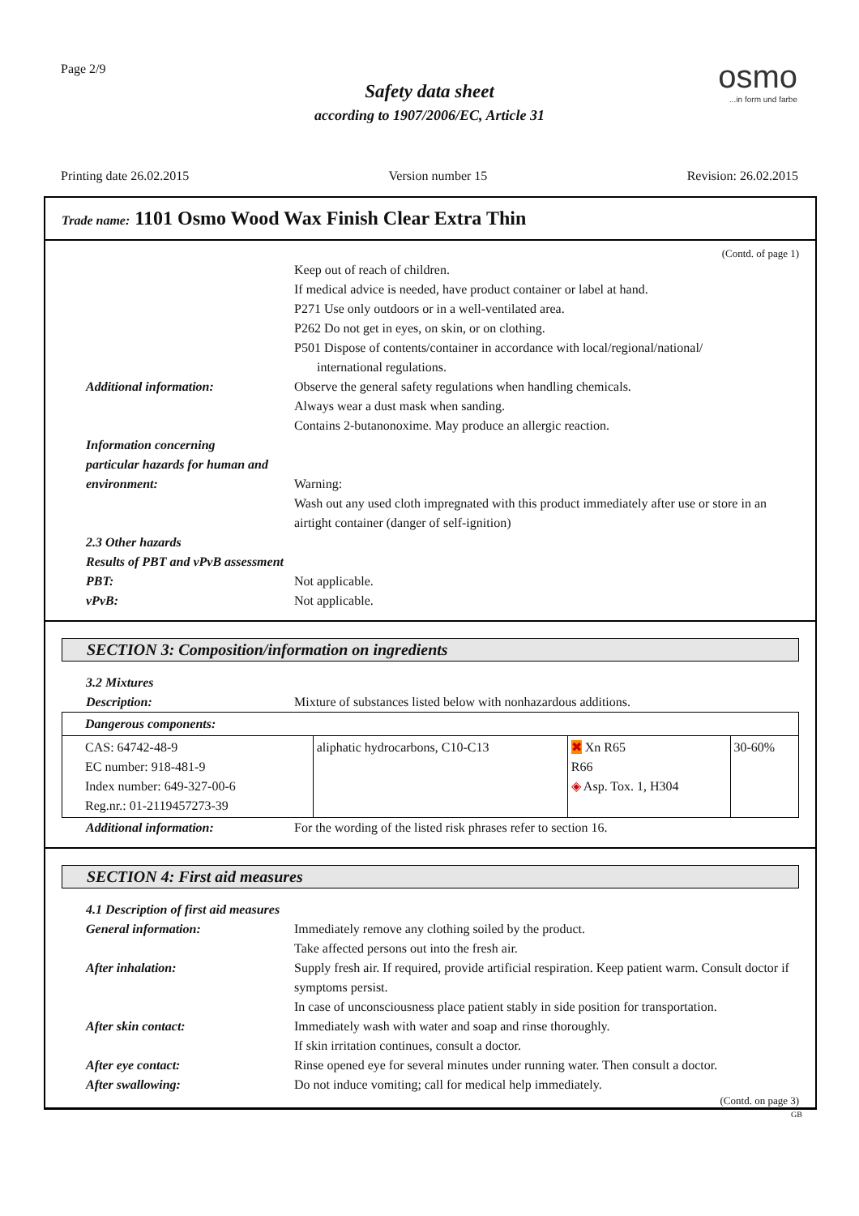Page 2/9 osmo...in form und farbe
Safety data sheet
according to 1907/2006/EC, Article 31
Printing date 26.02.2015 Version number 15 Revision: 26.02.2015
Trade name: 1101 Osmo Wood Wax Finish Clear Extra Thin
(Contd. of page 1)
Keep out of reach of children.
If medical advice is needed, have product container or label at hand.
P271 Use only outdoors or in a well-ventilated area.
P262 Do not get in eyes, on skin, or on clothing.
P501 Dispose of contents/container in accordance with local/regional/national/
international regulations.
Additional information: Observe the general safety regulations when handling chemicals.
Always wear a dust mask when sanding.
Contains 2-butanonoxime. May produce an allergic reaction.
Information concerning
particular hazards for human and
environment:
Warning:
Wash out any used cloth impregnated with this product immediately after use or store in an airtight container (danger of self-ignition)
2.3 Other hazards
Results of PBT and vPvB assessment
PBT: Not applicable.
vPvB: Not applicable.
SECTION 3: Composition/information on ingredients
3.2 Mixtures
Description: Mixture of substances listed below with nonhazardous additions.
| Dangerous components: | | | |
| CAS: 64742-48-9 EC number: 918-481-9 Index number: 649-327-00-6 Reg.nr.: 01-2119457273-39 | aliphatic hydrocarbons, C10-C13 | ✖ Xn R65 R66 ◈ Asp. Tox. 1, H304 | 30-60% |
Additional information: For the wording of the listed risk phrases refer to section 16.
SECTION 4: First aid measures
4.1 Description of first aid measures
General information: Immediately remove any clothing soiled by the product.
Take affected persons out into the fresh air.
After inhalation: Supply fresh air. If required, provide artificial respiration. Keep patient warm. Consult doctor if symptoms persist.
In case of unconsciousness place patient stably in side position for transportation.
After skin contact: Immediately wash with water and soap and rinse thoroughly.
If skin irritation continues, consult a doctor.
After eye contact: Rinse opened eye for several minutes under running water. Then consult a doctor.
After swallowing: Do not induce vomiting; call for medical help immediately.
(Contd. on page 3)
GB